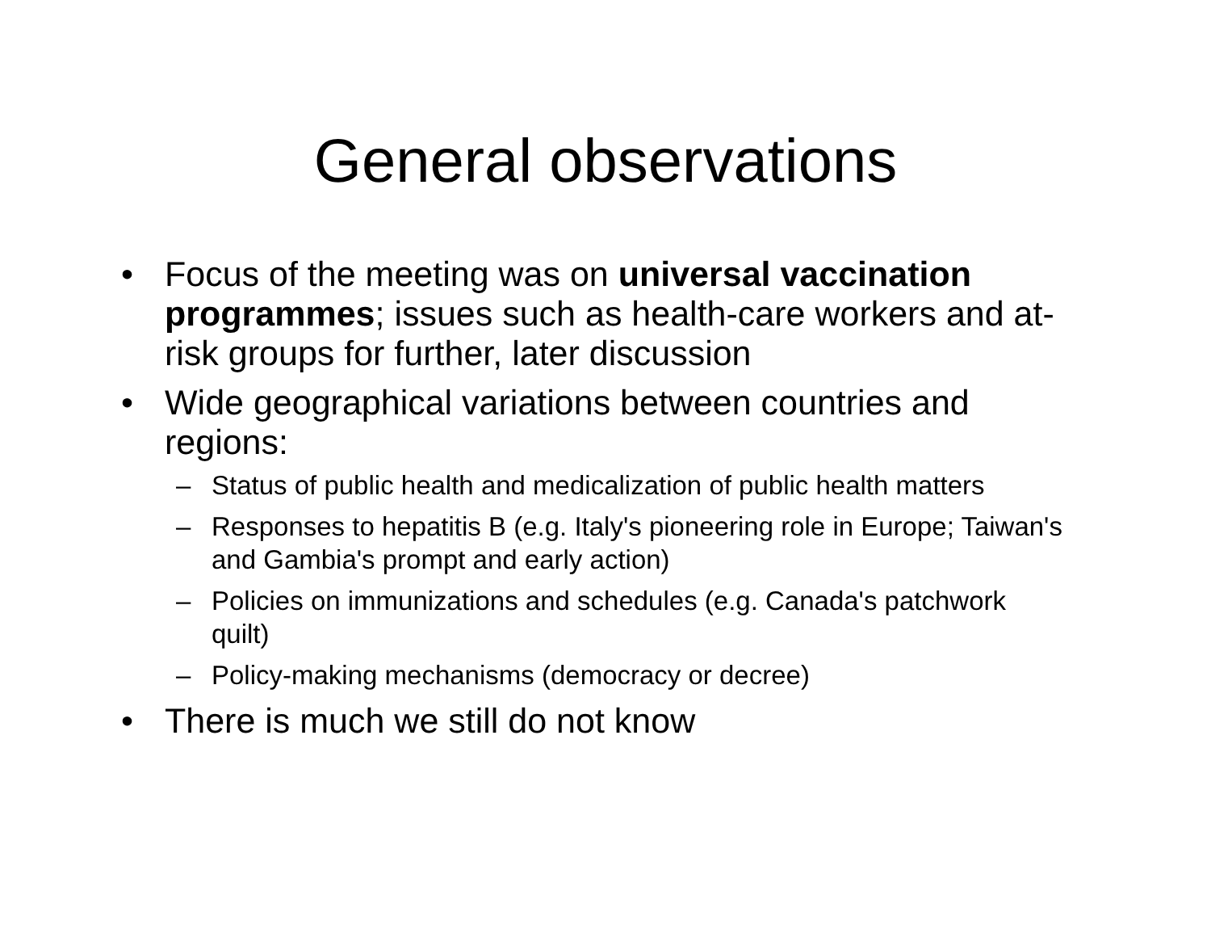General observations
• Focus of the meeting was on universal vaccination programmes; issues such as health-care workers and at-risk groups for further, later discussion
• Wide geographical variations between countries and regions:
– Status of public health and medicalization of public health matters
– Responses to hepatitis B (e.g. Italy's pioneering role in Europe; Taiwan's and Gambia's prompt and early action)
– Policies on immunizations and schedules (e.g. Canada's patchwork quilt)
– Policy-making mechanisms (democracy or decree)
• There is much we still do not know